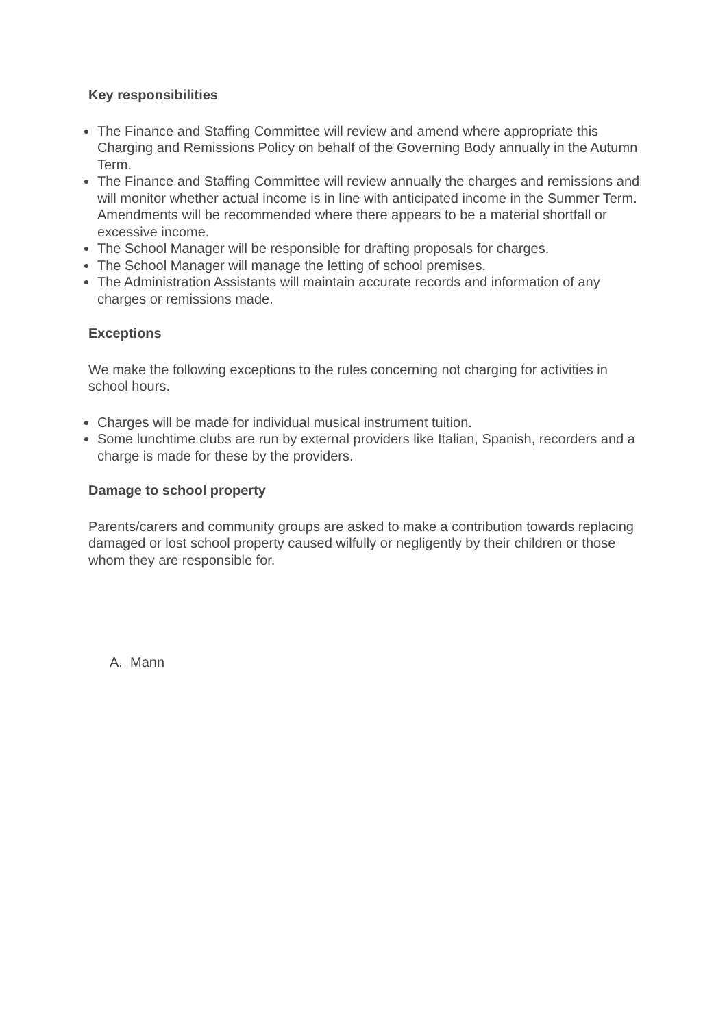Key responsibilities
The Finance and Staffing Committee will review and amend where appropriate this Charging and Remissions Policy on behalf of the Governing Body annually in the Autumn Term.
The Finance and Staffing Committee will review annually the charges and remissions and will monitor whether actual income is in line with anticipated income in the Summer Term. Amendments will be recommended where there appears to be a material shortfall or excessive income.
The School Manager will be responsible for drafting proposals for charges.
The School Manager will manage the letting of school premises.
The Administration Assistants will maintain accurate records and information of any charges or remissions made.
Exceptions
We make the following exceptions to the rules concerning not charging for activities in school hours.
Charges will be made for individual musical instrument tuition.
Some lunchtime clubs are run by external providers like Italian, Spanish, recorders and a charge is made for these by the providers.
Damage to school property
Parents/carers and community groups are asked to make a contribution towards replacing damaged or lost school property caused wilfully or negligently by their children or those whom they are responsible for.
A. Mann